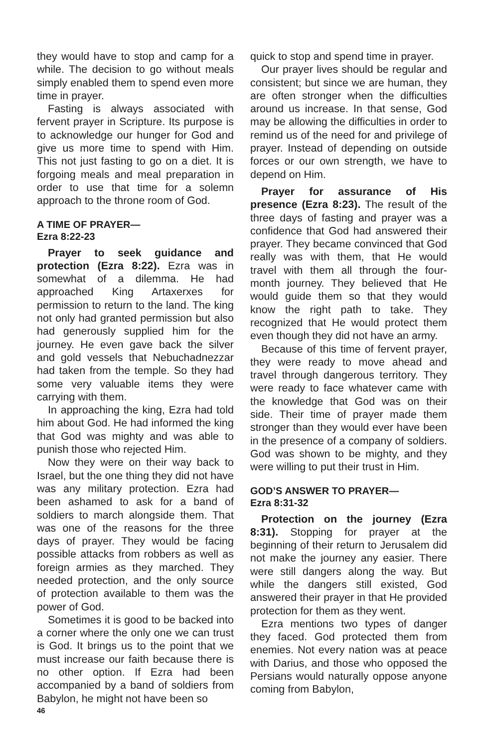they would have to stop and camp for a while. The decision to go without meals simply enabled them to spend even more time in prayer.
Fasting is always associated with fervent prayer in Scripture. Its purpose is to acknowledge our hunger for God and give us more time to spend with Him. This not just fasting to go on a diet. It is forgoing meals and meal preparation in order to use that time for a solemn approach to the throne room of God.
A TIME OF PRAYER—
Ezra 8:22-23
Prayer to seek guidance and protection (Ezra 8:22). Ezra was in somewhat of a dilemma. He had approached King Artaxerxes for permission to return to the land. The king not only had granted permission but also had generously supplied him for the journey. He even gave back the silver and gold vessels that Nebuchadnezzar had taken from the temple. So they had some very valuable items they were carrying with them.
In approaching the king, Ezra had told him about God. He had informed the king that God was mighty and was able to punish those who rejected Him.
Now they were on their way back to Israel, but the one thing they did not have was any military protection. Ezra had been ashamed to ask for a band of soldiers to march alongside them. That was one of the reasons for the three days of prayer. They would be facing possible attacks from robbers as well as foreign armies as they marched. They needed protection, and the only source of protection available to them was the power of God.
Sometimes it is good to be backed into a corner where the only one we can trust is God. It brings us to the point that we must increase our faith because there is no other option. If Ezra had been accompanied by a band of soldiers from Babylon, he might not have been so
quick to stop and spend time in prayer.
Our prayer lives should be regular and consistent; but since we are human, they are often stronger when the difficulties around us increase. In that sense, God may be allowing the difficulties in order to remind us of the need for and privilege of prayer. Instead of depending on outside forces or our own strength, we have to depend on Him.
Prayer for assurance of His presence (Ezra 8:23). The result of the three days of fasting and prayer was a confidence that God had answered their prayer. They became convinced that God really was with them, that He would travel with them all through the four-month journey. They believed that He would guide them so that they would know the right path to take. They recognized that He would protect them even though they did not have an army.
Because of this time of fervent prayer, they were ready to move ahead and travel through dangerous territory. They were ready to face whatever came with the knowledge that God was on their side. Their time of prayer made them stronger than they would ever have been in the presence of a company of soldiers. God was shown to be mighty, and they were willing to put their trust in Him.
GOD’S ANSWER TO PRAYER—
Ezra 8:31-32
Protection on the journey (Ezra 8:31). Stopping for prayer at the beginning of their return to Jerusalem did not make the journey any easier. There were still dangers along the way. But while the dangers still existed, God answered their prayer in that He provided protection for them as they went.
Ezra mentions two types of danger they faced. God protected them from enemies. Not every nation was at peace with Darius, and those who opposed the Persians would naturally oppose anyone coming from Babylon,
46